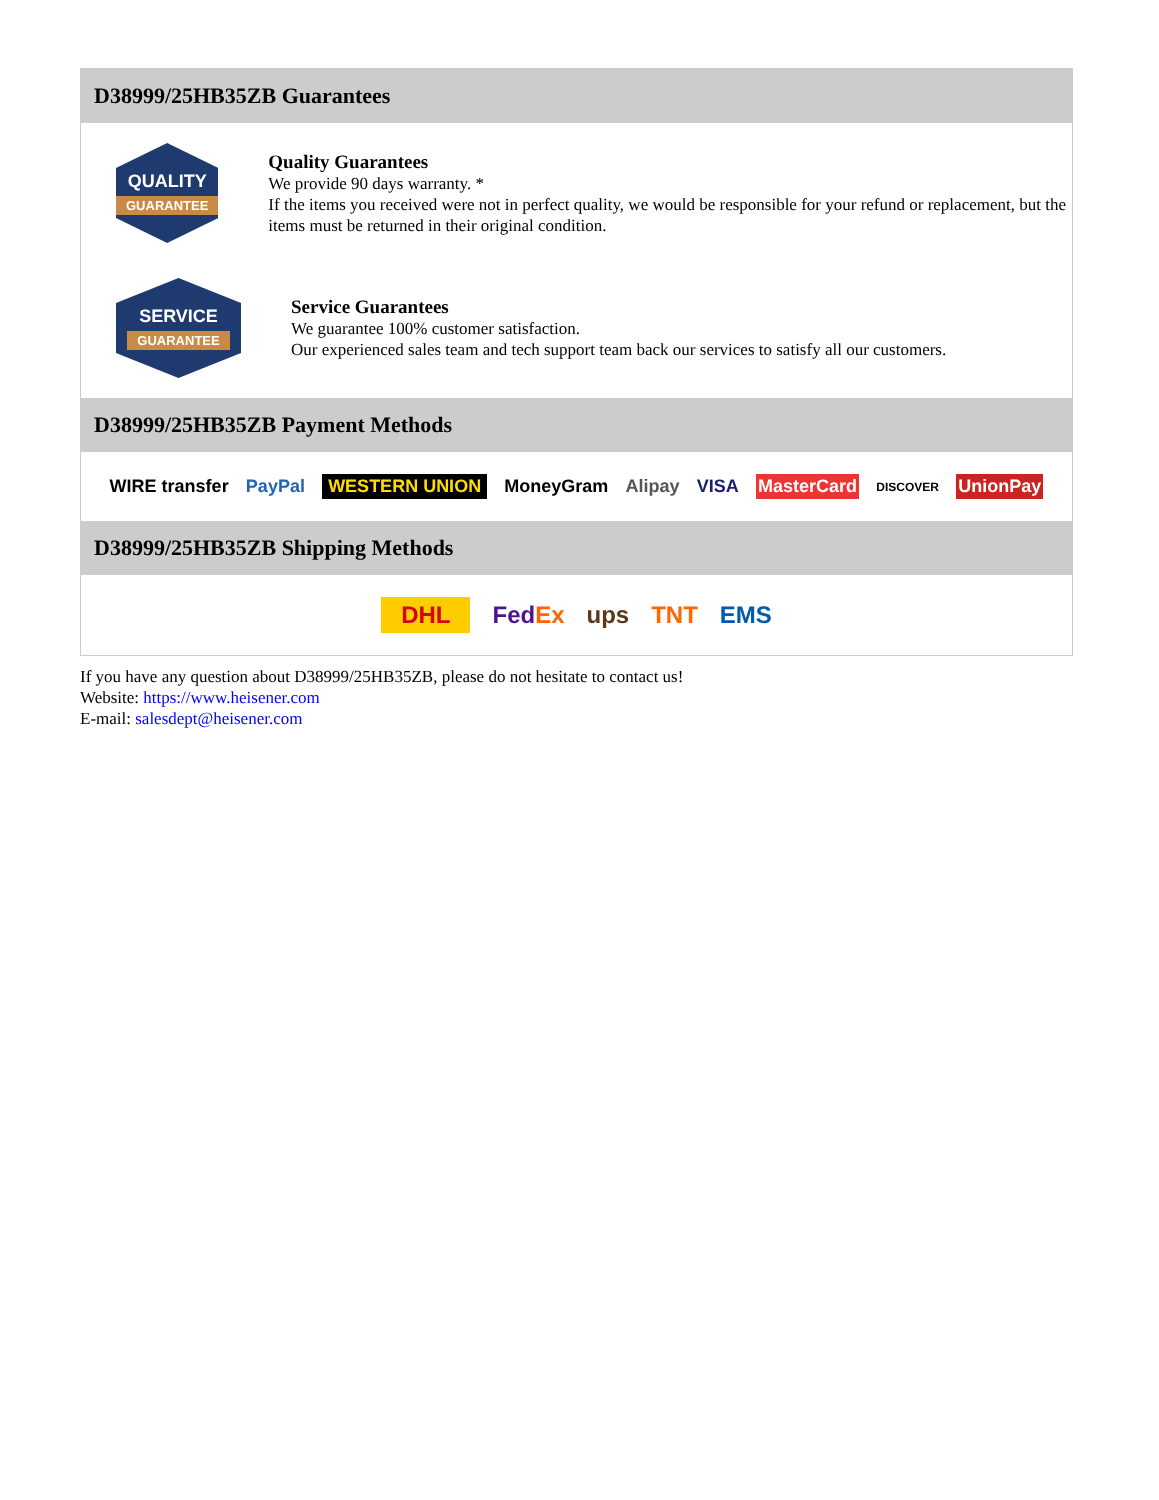D38999/25HB35ZB Guarantees
QUALITY
GUARANTEE
Quality Guarantees
We provide 90 days warranty. *
If the items you received were not in perfect quality, we would be responsible for your refund or replacement, but the items must be returned in their original condition.
SERVICE
GUARANTEE
Service Guarantees
We guarantee 100% customer satisfaction.
Our experienced sales team and tech support team back our services to satisfy all our customers.
D38999/25HB35ZB Payment Methods
WIRE transfer PayPal WESTERN UNION MoneyGram Alipay VISA MasterCard DISCOVER UnionPay
D38999/25HB35ZB Shipping Methods
DHL FedEx ups TNT EMS
If you have any question about D38999/25HB35ZB, please do not hesitate to contact us!
Website: https://www.heisener.com
E-mail: salesdept@heisener.com